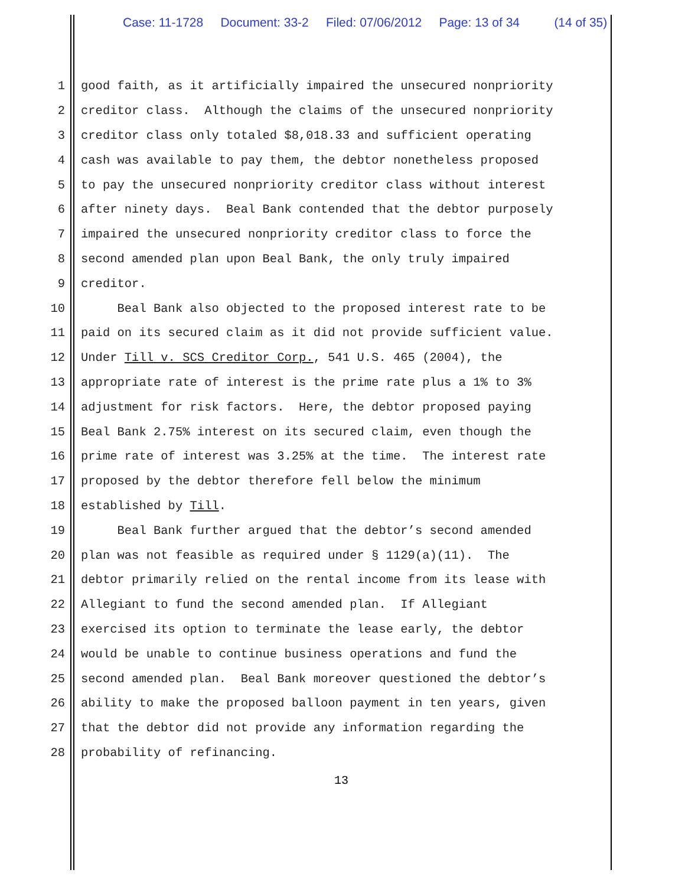Case: 11-1728 Document: 33-2 Filed: 07/06/2012 Page: 13 of 34 (14 of 35)
1 good faith, as it artificially impaired the unsecured nonpriority
2 creditor class. Although the claims of the unsecured nonpriority
3 creditor class only totaled $8,018.33 and sufficient operating
4 cash was available to pay them, the debtor nonetheless proposed
5 to pay the unsecured nonpriority creditor class without interest
6 after ninety days. Beal Bank contended that the debtor purposely
7 impaired the unsecured nonpriority creditor class to force the
8 second amended plan upon Beal Bank, the only truly impaired
9 creditor.
10 Beal Bank also objected to the proposed interest rate to be
11 paid on its secured claim as it did not provide sufficient value.
12 Under Till v. SCS Creditor Corp., 541 U.S. 465 (2004), the
13 appropriate rate of interest is the prime rate plus a 1% to 3%
14 adjustment for risk factors. Here, the debtor proposed paying
15 Beal Bank 2.75% interest on its secured claim, even though the
16 prime rate of interest was 3.25% at the time. The interest rate
17 proposed by the debtor therefore fell below the minimum
18 established by Till.
19 Beal Bank further argued that the debtor’s second amended
20 plan was not feasible as required under § 1129(a)(11). The
21 debtor primarily relied on the rental income from its lease with
22 Allegiant to fund the second amended plan. If Allegiant
23 exercised its option to terminate the lease early, the debtor
24 would be unable to continue business operations and fund the
25 second amended plan. Beal Bank moreover questioned the debtor’s
26 ability to make the proposed balloon payment in ten years, given
27 that the debtor did not provide any information regarding the
28 probability of refinancing.
13